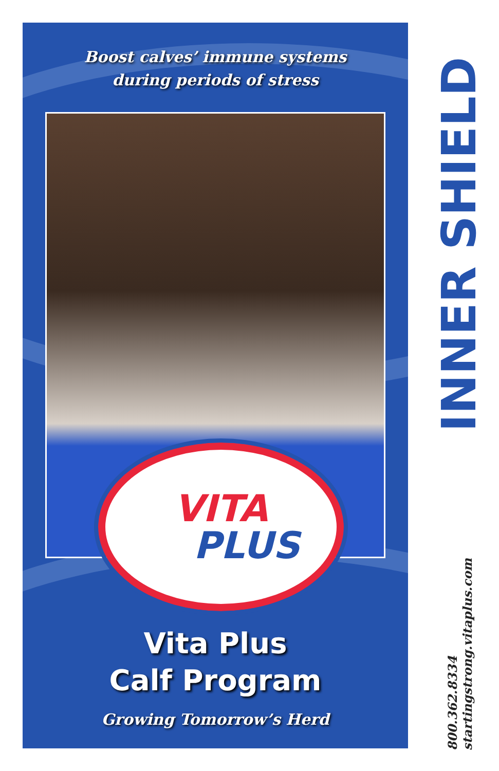Boost calves’ immune systems
during periods of stress
VITA
PLUS
Vita Plus
Calf Program
Growing Tomorrow’s Herd
INNER SHIELD
800.362.8334
startingstrong.vitaplus.com